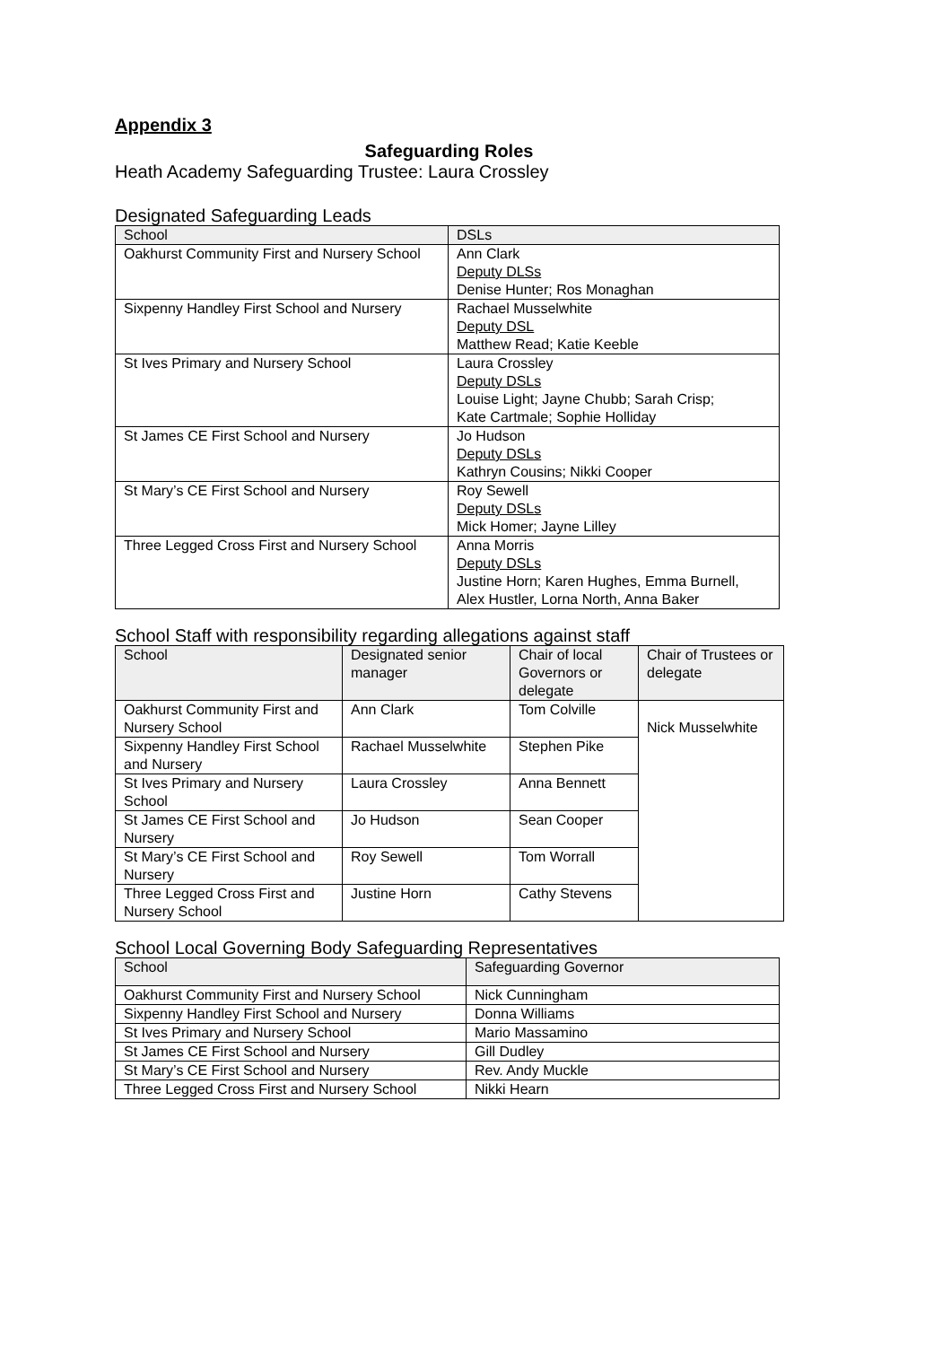Appendix 3
Safeguarding Roles
Heath Academy Safeguarding Trustee: Laura Crossley
Designated Safeguarding Leads
| School | DSLs |
| --- | --- |
| Oakhurst Community First and Nursery School | Ann Clark Deputy DLSs Denise Hunter; Ros Monaghan |
| Sixpenny Handley First School and Nursery | Rachael Musselwhite Deputy DSL Matthew Read; Katie Keeble |
| St Ives Primary and Nursery School | Laura Crossley Deputy DSLs Louise Light; Jayne Chubb; Sarah Crisp; Kate Cartmale; Sophie Holliday |
| St James CE First School and Nursery | Jo Hudson Deputy DSLs Kathryn Cousins; Nikki Cooper |
| St Mary’s CE First School and Nursery | Roy Sewell Deputy DSLs Mick Homer; Jayne Lilley |
| Three Legged Cross First and Nursery School | Anna Morris Deputy DSLs Justine Horn; Karen Hughes, Emma Burnell, Alex Hustler, Lorna North, Anna Baker |
School Staff with responsibility regarding allegations against staff
| School | Designated senior manager | Chair of local Governors or delegate | Chair of Trustees or delegate |
| --- | --- | --- | --- |
| Oakhurst Community First and Nursery School | Ann Clark | Tom Colville | Nick Musselwhite |
| Sixpenny Handley First School and Nursery | Rachael Musselwhite | Stephen Pike | |
| St Ives Primary and Nursery School | Laura Crossley | Anna Bennett | |
| St James CE First School and Nursery | Jo Hudson | Sean Cooper | |
| St Mary’s CE First School and Nursery | Roy Sewell | Tom Worrall | |
| Three Legged Cross First and Nursery School | Justine Horn | Cathy Stevens | |
School Local Governing Body Safeguarding Representatives
| School | Safeguarding Governor |
| --- | --- |
| Oakhurst Community First and Nursery School | Nick Cunningham |
| Sixpenny Handley First School and Nursery | Donna Williams |
| St Ives Primary and Nursery School | Mario Massamino |
| St James CE First School and Nursery | Gill Dudley |
| St Mary’s CE First School and Nursery | Rev. Andy Muckle |
| Three Legged Cross First and Nursery School | Nikki Hearn |